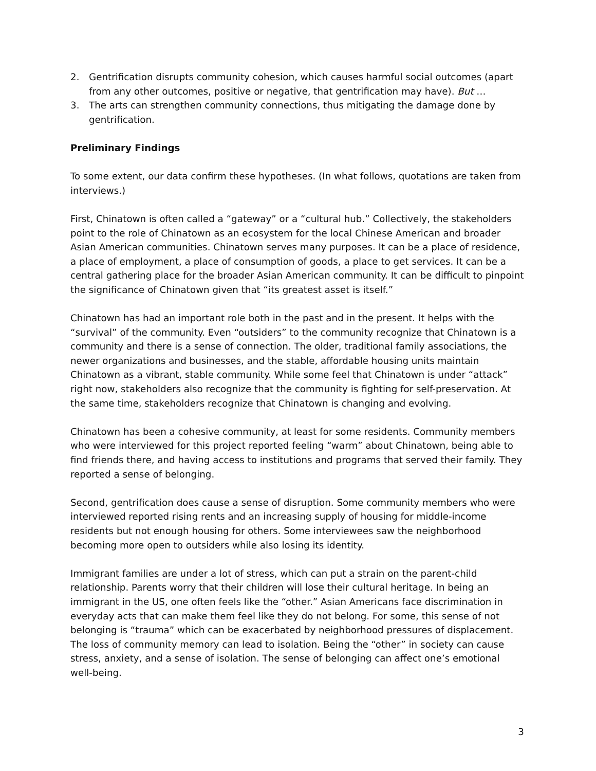2. Gentrification disrupts community cohesion, which causes harmful social outcomes (apart from any other outcomes, positive or negative, that gentrification may have). But …
3. The arts can strengthen community connections, thus mitigating the damage done by gentrification.
Preliminary Findings
To some extent, our data confirm these hypotheses. (In what follows, quotations are taken from interviews.)
First, Chinatown is often called a “gateway” or a “cultural hub.” Collectively, the stakeholders point to the role of Chinatown as an ecosystem for the local Chinese American and broader Asian American communities. Chinatown serves many purposes. It can be a place of residence, a place of employment, a place of consumption of goods, a place to get services. It can be a central gathering place for the broader Asian American community. It can be difficult to pinpoint the significance of Chinatown given that “its greatest asset is itself.”
Chinatown has had an important role both in the past and in the present. It helps with the “survival” of the community. Even “outsiders” to the community recognize that Chinatown is a community and there is a sense of connection. The older, traditional family associations, the newer organizations and businesses, and the stable, affordable housing units maintain Chinatown as a vibrant, stable community. While some feel that Chinatown is under “attack” right now, stakeholders also recognize that the community is fighting for self-preservation. At the same time, stakeholders recognize that Chinatown is changing and evolving.
Chinatown has been a cohesive community, at least for some residents. Community members who were interviewed for this project reported feeling “warm” about Chinatown, being able to find friends there, and having access to institutions and programs that served their family. They reported a sense of belonging.
Second, gentrification does cause a sense of disruption. Some community members who were interviewed reported rising rents and an increasing supply of housing for middle-income residents but not enough housing for others. Some interviewees saw the neighborhood becoming more open to outsiders while also losing its identity.
Immigrant families are under a lot of stress, which can put a strain on the parent-child relationship. Parents worry that their children will lose their cultural heritage. In being an immigrant in the US, one often feels like the “other.” Asian Americans face discrimination in everyday acts that can make them feel like they do not belong. For some, this sense of not belonging is “trauma” which can be exacerbated by neighborhood pressures of displacement. The loss of community memory can lead to isolation. Being the “other” in society can cause stress, anxiety, and a sense of isolation. The sense of belonging can affect one’s emotional well-being.
3